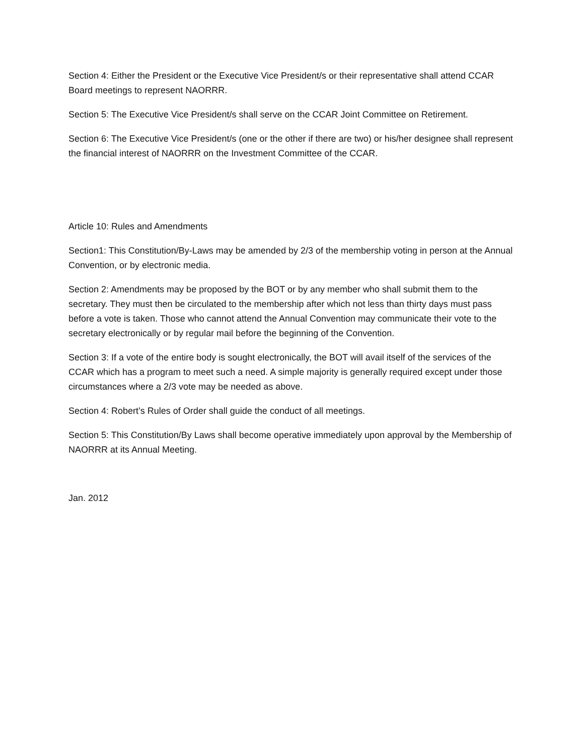Section 4: Either the President or the Executive Vice President/s or their representative shall attend CCAR Board meetings to represent NAORRR.
Section 5: The Executive Vice President/s shall serve on the CCAR Joint Committee on Retirement.
Section 6: The Executive Vice President/s (one or the other if there are two) or his/her designee shall represent the financial interest of NAORRR on the Investment Committee of the CCAR.
Article 10: Rules and Amendments
Section1: This Constitution/By-Laws may be amended by 2/3 of the membership voting in person at the Annual Convention, or by electronic media.
Section 2: Amendments may be proposed by the BOT or by any member who shall submit them to the secretary. They must then be circulated to the membership after which not less than thirty days must pass before a vote is taken. Those who cannot attend the Annual Convention may communicate their vote to the secretary electronically or by regular mail before the beginning of the Convention.
Section 3: If a vote of the entire body is sought electronically, the BOT will avail itself of the services of the CCAR which has a program to meet such a need. A simple majority is generally required except under those circumstances where a 2/3 vote may be needed as above.
Section 4: Robert’s Rules of Order shall guide the conduct of all meetings.
Section 5: This Constitution/By Laws shall become operative immediately upon approval by the Membership of NAORRR at its Annual Meeting.
Jan. 2012